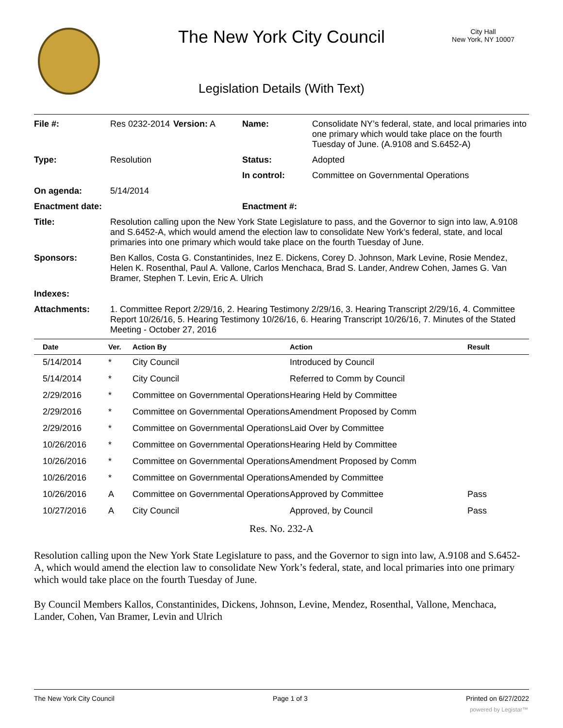The New York City Council
City Hall
New York, NY 10007
Legislation Details (With Text)
| File #: | Res 0232-2014 | Version: A | Name: | Consolidate NY’s federal, state, and local primaries into one primary which would take place on the fourth Tuesday of June. (A.9108 and S.6452-A) |
| Type: | Resolution | | Status: | Adopted |
| | | | In control: | Committee on Governmental Operations |
| On agenda: | 5/14/2014 | | | |
| Enactment date: | | | Enactment #: | |
| Title: | Resolution calling upon the New York State Legislature to pass, and the Governor to sign into law, A.9108 and S.6452-A, which would amend the election law to consolidate New York’s federal, state, and local primaries into one primary which would take place on the fourth Tuesday of June. | | | |
| Sponsors: | Ben Kallos, Costa G. Constantinides, Inez E. Dickens, Corey D. Johnson, Mark Levine, Rosie Mendez, Helen K. Rosenthal, Paul A. Vallone, Carlos Menchaca, Brad S. Lander, Andrew Cohen, James G. Van Bramer, Stephen T. Levin, Eric A. Ulrich | | | |
| Indexes: | | | | |
| Attachments: | 1. Committee Report 2/29/16, 2. Hearing Testimony 2/29/16, 3. Hearing Transcript 2/29/16, 4. Committee Report 10/26/16, 5. Hearing Testimony 10/26/16, 6. Hearing Transcript 10/26/16, 7. Minutes of the Stated Meeting - October 27, 2016 | | | |
| Date | Ver. | Action By | Action | Result |
| --- | --- | --- | --- | --- |
| 5/14/2014 | * | City Council | Introduced by Council | |
| 5/14/2014 | * | City Council | Referred to Comm by Council | |
| 2/29/2016 | * | Committee on Governmental Operations | Hearing Held by Committee | |
| 2/29/2016 | * | Committee on Governmental Operations | Amendment Proposed by Comm | |
| 2/29/2016 | * | Committee on Governmental Operations | Laid Over by Committee | |
| 10/26/2016 | * | Committee on Governmental Operations | Hearing Held by Committee | |
| 10/26/2016 | * | Committee on Governmental Operations | Amendment Proposed by Comm | |
| 10/26/2016 | * | Committee on Governmental Operations | Amended by Committee | |
| 10/26/2016 | A | Committee on Governmental Operations | Approved by Committee | Pass |
| 10/27/2016 | A | City Council | Approved, by Council | Pass |
Res. No. 232-A
Resolution calling upon the New York State Legislature to pass, and the Governor to sign into law, A.9108 and S.6452-A, which would amend the election law to consolidate New York’s federal, state, and local primaries into one primary which would take place on the fourth Tuesday of June.
By Council Members Kallos, Constantinides, Dickens, Johnson, Levine, Mendez, Rosenthal, Vallone, Menchaca, Lander, Cohen, Van Bramer, Levin and Ulrich
The New York City Council Page 1 of 3 Printed on 6/27/2022
powered by Legistar™